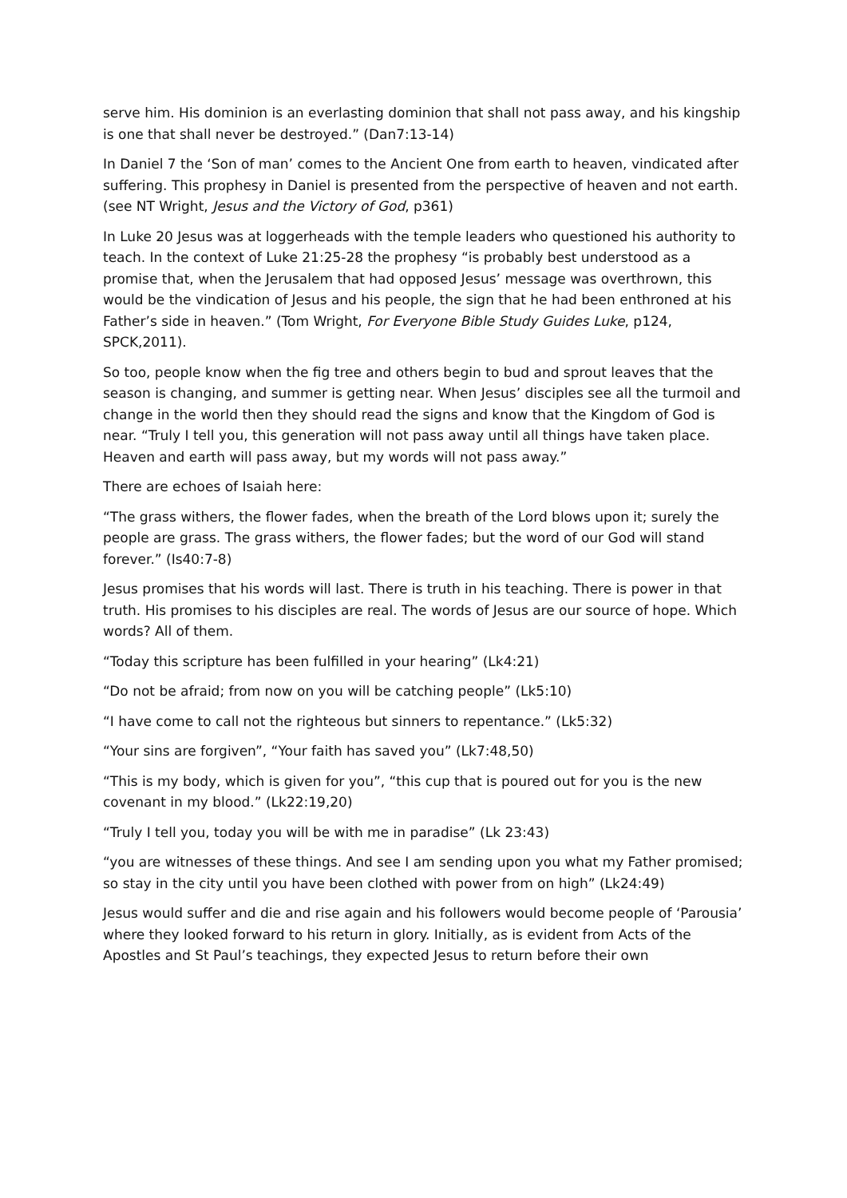serve him. His dominion is an everlasting dominion that shall not pass away, and his kingship is one that shall never be destroyed.” (Dan7:13-14)
In Daniel 7 the ‘Son of man’ comes to the Ancient One from earth to heaven, vindicated after suffering. This prophesy in Daniel is presented from the perspective of heaven and not earth. (see NT Wright, Jesus and the Victory of God, p361)
In Luke 20 Jesus was at loggerheads with the temple leaders who questioned his authority to teach. In the context of Luke 21:25-28 the prophesy “is probably best understood as a promise that, when the Jerusalem that had opposed Jesus’ message was overthrown, this would be the vindication of Jesus and his people, the sign that he had been enthroned at his Father’s side in heaven.” (Tom Wright, For Everyone Bible Study Guides Luke, p124, SPCK,2011).
So too, people know when the fig tree and others begin to bud and sprout leaves that the season is changing, and summer is getting near. When Jesus’ disciples see all the turmoil and change in the world then they should read the signs and know that the Kingdom of God is near. “Truly I tell you, this generation will not pass away until all things have taken place. Heaven and earth will pass away, but my words will not pass away.”
There are echoes of Isaiah here:
“The grass withers, the flower fades, when the breath of the Lord blows upon it; surely the people are grass. The grass withers, the flower fades; but the word of our God will stand forever.” (Is40:7-8)
Jesus promises that his words will last. There is truth in his teaching. There is power in that truth. His promises to his disciples are real. The words of Jesus are our source of hope. Which words? All of them.
“Today this scripture has been fulfilled in your hearing” (Lk4:21)
“Do not be afraid; from now on you will be catching people” (Lk5:10)
“I have come to call not the righteous but sinners to repentance.” (Lk5:32)
“Your sins are forgiven”, “Your faith has saved you” (Lk7:48,50)
“This is my body, which is given for you”, “this cup that is poured out for you is the new covenant in my blood.” (Lk22:19,20)
“Truly I tell you, today you will be with me in paradise” (Lk 23:43)
“you are witnesses of these things. And see I am sending upon you what my Father promised; so stay in the city until you have been clothed with power from on high” (Lk24:49)
Jesus would suffer and die and rise again and his followers would become people of ‘Parousia’ where they looked forward to his return in glory. Initially, as is evident from Acts of the Apostles and St Paul’s teachings, they expected Jesus to return before their own